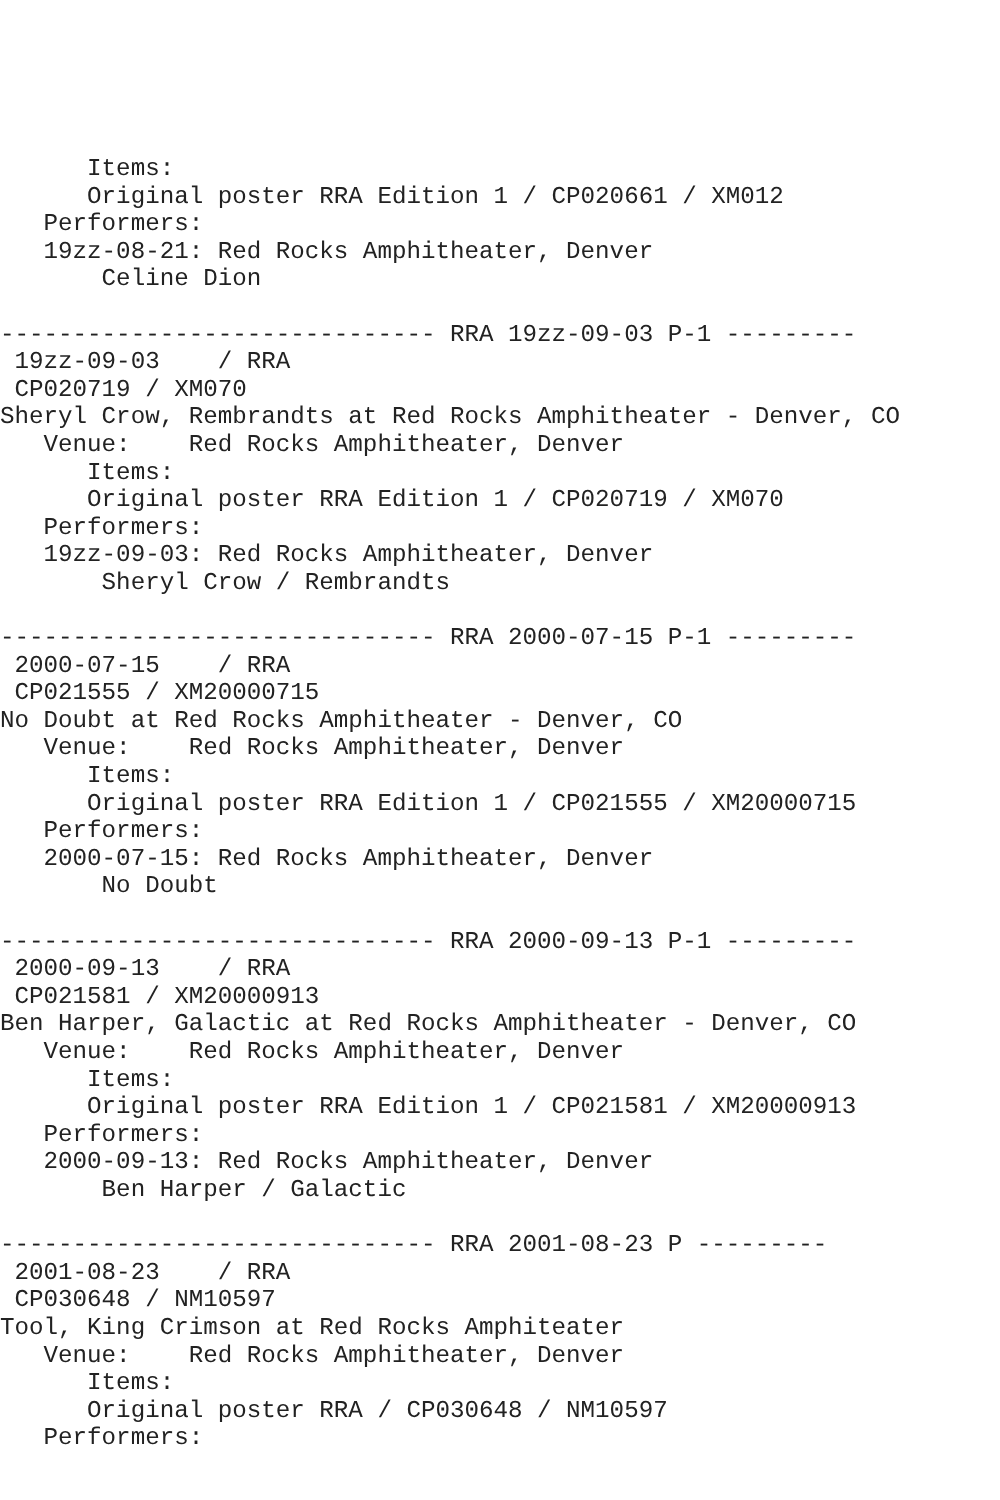Items:
      Original poster RRA Edition 1 / CP020661 / XM012
   Performers:
   19zz-08-21: Red Rocks Amphitheater, Denver
       Celine Dion

------------------------------ RRA 19zz-09-03 P-1 ---------
 19zz-09-03    / RRA
 CP020719 / XM070
Sheryl Crow, Rembrandts at Red Rocks Amphitheater - Denver, CO
   Venue:    Red Rocks Amphitheater, Denver
      Items:
      Original poster RRA Edition 1 / CP020719 / XM070
   Performers:
   19zz-09-03: Red Rocks Amphitheater, Denver
       Sheryl Crow / Rembrandts

------------------------------ RRA 2000-07-15 P-1 ---------
 2000-07-15    / RRA
 CP021555 / XM20000715
No Doubt at Red Rocks Amphitheater - Denver, CO
   Venue:    Red Rocks Amphitheater, Denver
      Items:
      Original poster RRA Edition 1 / CP021555 / XM20000715
   Performers:
   2000-07-15: Red Rocks Amphitheater, Denver
       No Doubt

------------------------------ RRA 2000-09-13 P-1 ---------
 2000-09-13    / RRA
 CP021581 / XM20000913
Ben Harper, Galactic at Red Rocks Amphitheater - Denver, CO
   Venue:    Red Rocks Amphitheater, Denver
      Items:
      Original poster RRA Edition 1 / CP021581 / XM20000913
   Performers:
   2000-09-13: Red Rocks Amphitheater, Denver
       Ben Harper / Galactic

------------------------------ RRA 2001-08-23 P ---------
 2001-08-23    / RRA
 CP030648 / NM10597
Tool, King Crimson at Red Rocks Amphiteater
   Venue:    Red Rocks Amphitheater, Denver
      Items:
      Original poster RRA / CP030648 / NM10597
   Performers: